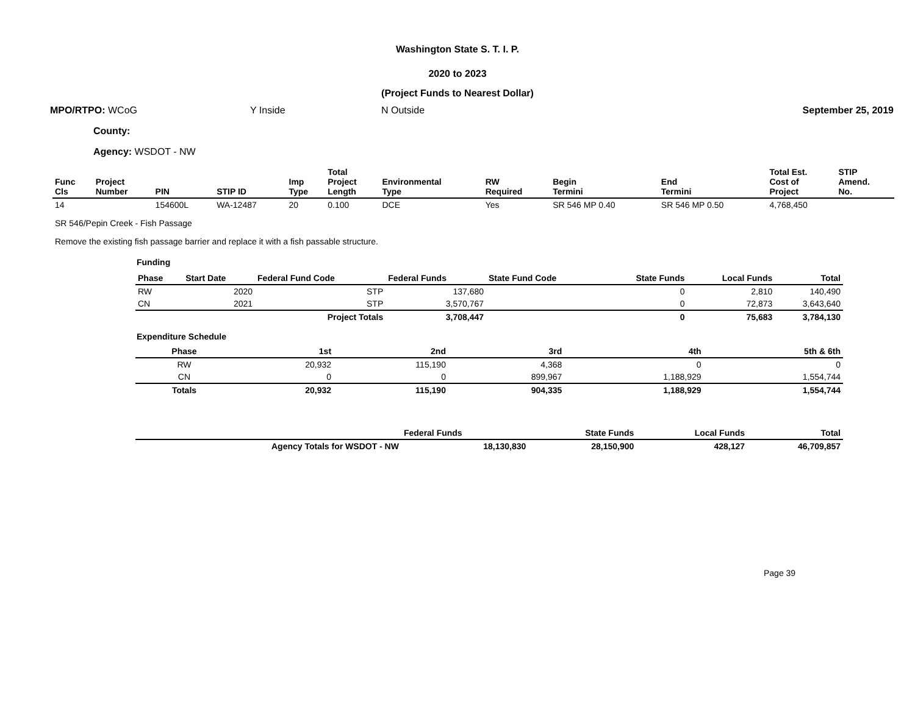Washington State S. T. I. P.
2020 to 2023
(Project Funds to Nearest Dollar)
MPO/RTPO: WCoG Y Inside N Outside September 25, 2019
County:
Agency: WSDOT - NW
| Func Cls | Project Number | PIN | STIP ID | Imp Type | Total Project Length | Environmental Type | RW Required | Begin Termini | End Termini | Total Est. Cost of Project | STIP Amend. No. |
| --- | --- | --- | --- | --- | --- | --- | --- | --- | --- | --- | --- |
| 14 | | 154600L | WA-12487 | 20 | 0.100 | DCE | Yes | SR 546 MP 0.40 | SR 546 MP 0.50 | 4,768,450 | |
SR 546/Pepin Creek - Fish Passage
Remove the existing fish passage barrier and replace it with a fish passable structure.
Funding
| Phase | Start Date | Federal Fund Code | Federal Funds | State Fund Code | State Funds | Local Funds | Total |
| --- | --- | --- | --- | --- | --- | --- | --- |
| RW | 2020 | STP | 137,680 | | 0 | 2,810 | 140,490 |
| CN | 2021 | STP | 3,570,767 | | 0 | 72,873 | 3,643,640 |
| | | Project Totals | 3,708,447 | | 0 | 75,683 | 3,784,130 |
Expenditure Schedule
| Phase | 1st | 2nd | 3rd | 4th | 5th & 6th |
| --- | --- | --- | --- | --- | --- |
| RW | 20,932 | 115,190 | 4,368 | 0 | 0 |
| CN | 0 | 0 | 899,967 | 1,188,929 | 1,554,744 |
| Totals | 20,932 | 115,190 | 904,335 | 1,188,929 | 1,554,744 |
| | Federal Funds | State Funds | Local Funds | Total |
| --- | --- | --- | --- | --- |
| Agency Totals for WSDOT - NW | 18,130,830 | 28,150,900 | 428,127 | 46,709,857 |
Page 39